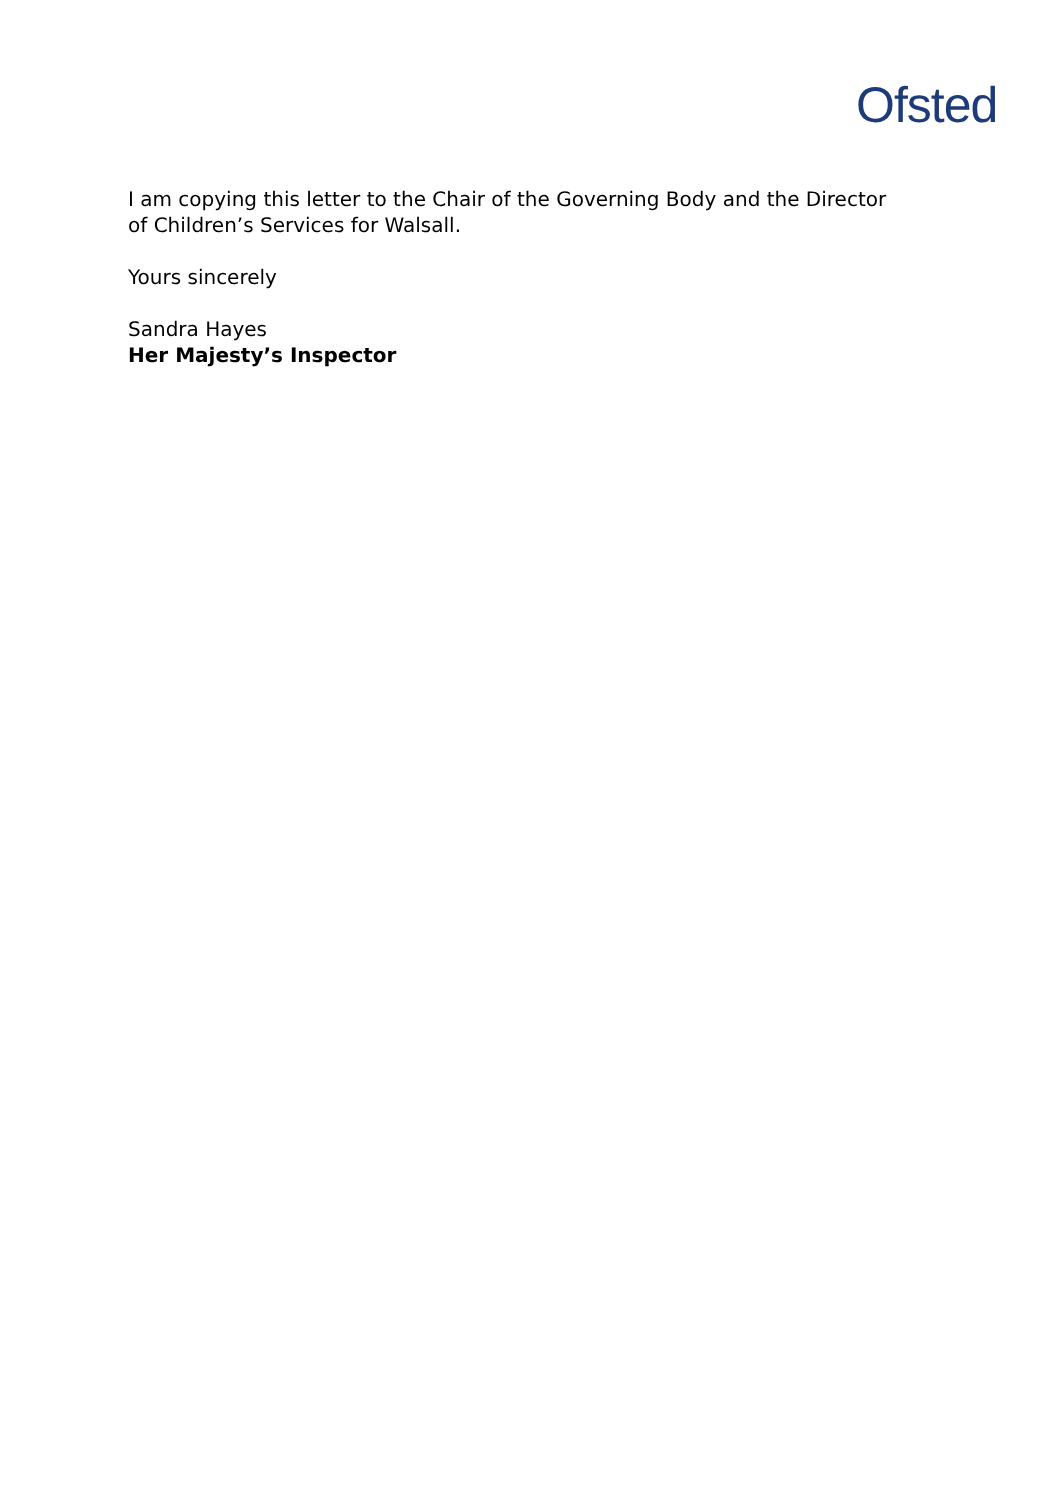Ofsted
I am copying this letter to the Chair of the Governing Body and the Director of Children’s Services for Walsall.
Yours sincerely
Sandra Hayes
Her Majesty’s Inspector